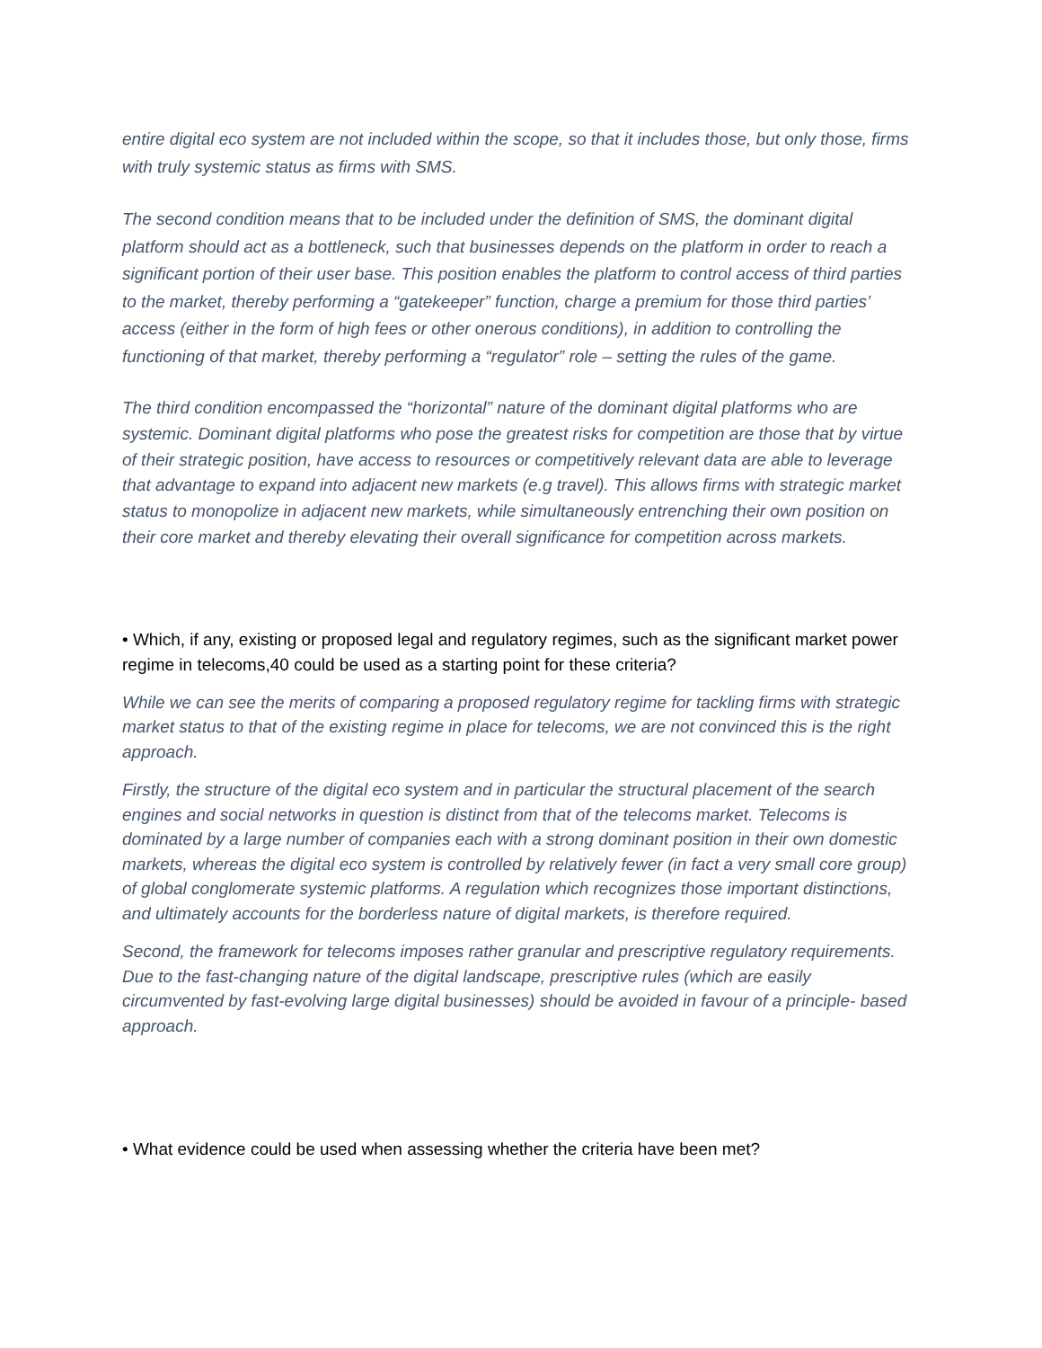entire digital eco system are not included within the scope, so that it includes those, but only those, firms with truly systemic status as firms with SMS.
The second condition means that to be included under the definition of SMS, the dominant digital platform should act as a bottleneck, such that businesses depends on the platform in order to reach a significant portion of their user base. This position enables the platform to control access of third parties to the market, thereby performing a “gatekeeper” function, charge a premium for those third parties’ access (either in the form of high fees or other onerous conditions), in addition to controlling the functioning of that market, thereby performing a “regulator” role – setting the rules of the game.
The third condition encompassed the “horizontal” nature of the dominant digital platforms who are systemic. Dominant digital platforms who pose the greatest risks for competition are those that by virtue of their strategic position, have access to resources or competitively relevant data are able to leverage that advantage to expand into adjacent new markets (e.g travel). This allows firms with strategic market status to monopolize in adjacent new markets, while simultaneously entrenching their own position on their core market and thereby elevating their overall significance for competition across markets.
• Which, if any, existing or proposed legal and regulatory regimes, such as the significant market power regime in telecoms,40 could be used as a starting point for these criteria?
While we can see the merits of comparing a proposed regulatory regime for tackling firms with strategic market status to that of the existing regime in place for telecoms, we are not convinced this is the right approach.
Firstly, the structure of the digital eco system and in particular the structural placement of the search engines and social networks in question is distinct from that of the telecoms market. Telecoms is dominated by a large number of companies each with a strong dominant position in their own domestic markets, whereas the digital eco system is controlled by relatively fewer (in fact a very small core group) of global conglomerate systemic platforms. A regulation which recognizes those important distinctions, and ultimately accounts for the borderless nature of digital markets, is therefore required.
Second, the framework for telecoms imposes rather granular and prescriptive regulatory requirements. Due to the fast-changing nature of the digital landscape, prescriptive rules (which are easily circumvented by fast-evolving large digital businesses) should be avoided in favour of a principle- based approach.
• What evidence could be used when assessing whether the criteria have been met?